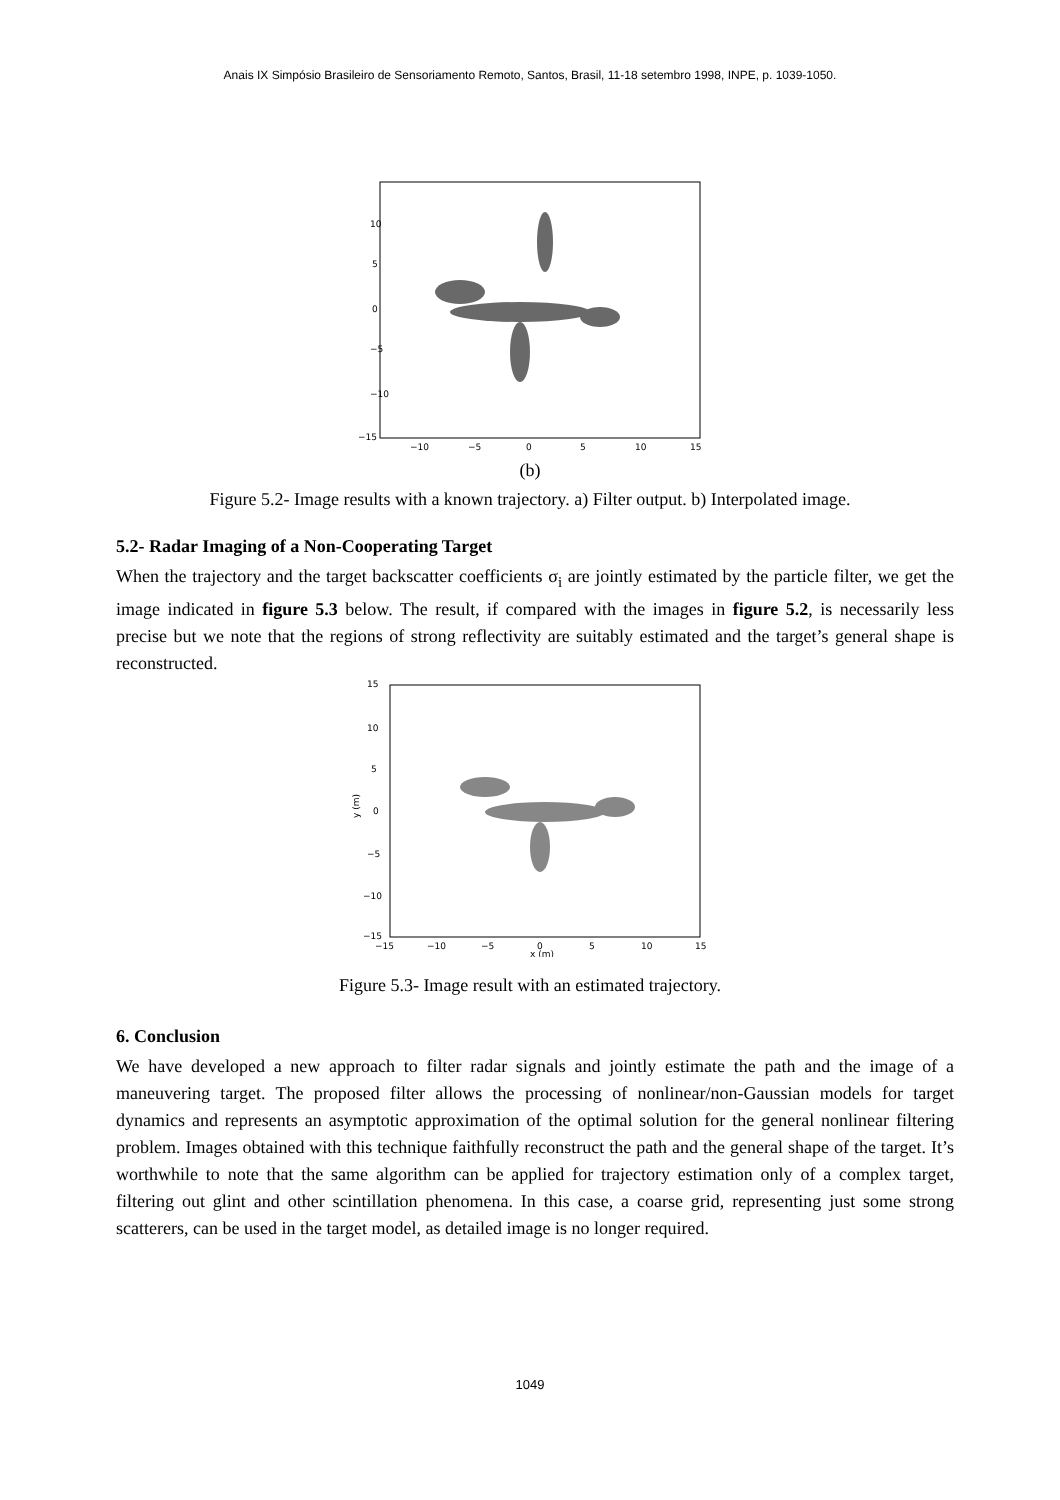Anais IX Simpósio Brasileiro de Sensoriamento Remoto, Santos, Brasil, 11-18 setembro 1998, INPE, p. 1039-1050.
−15
−10
−5
0
5
10
−10
−5
0
5
10
15
(b)
Figure 5.2- Image results with a known trajectory. a) Filter output. b) Interpolated image.
5.2- Radar Imaging of a Non-Cooperating Target
When the trajectory and the target backscatter coefficients σ<sub>i</sub> are jointly estimated by the particle filter, we get the image indicated in figure 5.3 below. The result, if compared with the images in figure 5.2, is necessarily less precise but we note that the regions of strong reflectivity are suitably estimated and the target’s general shape is reconstructed.
15
10
5
0
−5
−10
−15
y (m)
−15
−10
−5
0
5
10
15
x (m)
Figure 5.3- Image result with an estimated trajectory.
6. Conclusion
We have developed a new approach to filter radar signals and jointly estimate the path and the image of a maneuvering target. The proposed filter allows the processing of nonlinear/non-Gaussian models for target dynamics and represents an asymptotic approximation of the optimal solution for the general nonlinear filtering problem. Images obtained with this technique faithfully reconstruct the path and the general shape of the target. It’s worthwhile to note that the same algorithm can be applied for trajectory estimation only of a complex target, filtering out glint and other scintillation phenomena. In this case, a coarse grid, representing just some strong scatterers, can be used in the target model, as detailed image is no longer required.
1049